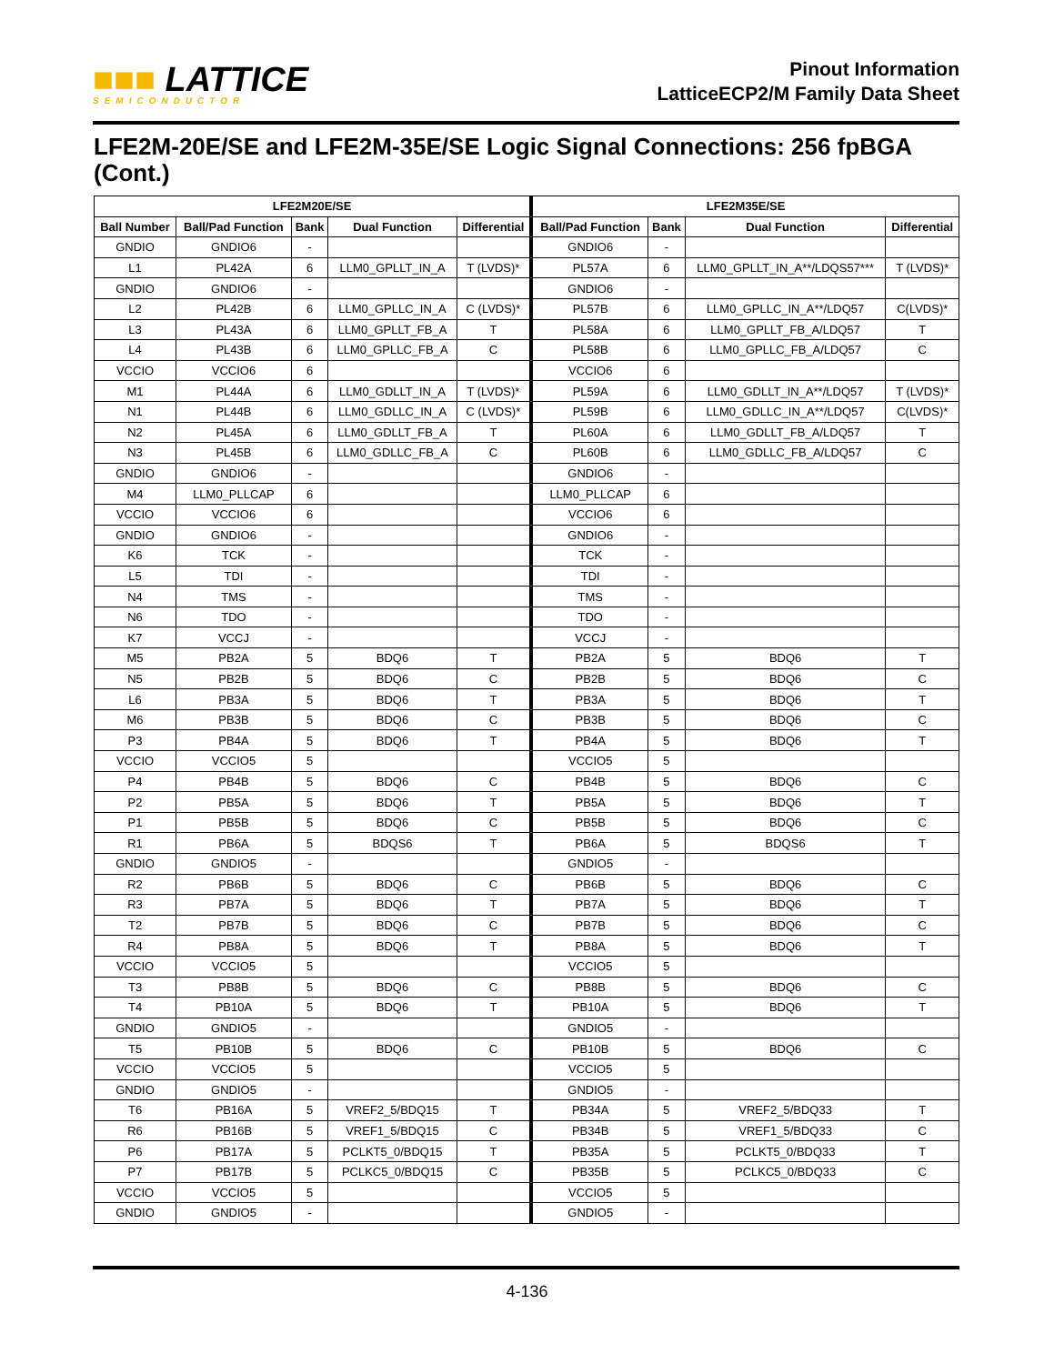■■■ LATTICE
SEMICONDUCTOR
Pinout Information
LatticeECP2/M Family Data Sheet
LFE2M-20E/SE and LFE2M-35E/SE Logic Signal Connections: 256 fpBGA (Cont.)
| LFE2M20E/SE | | | | | LFE2M35E/SE | | | |
| --- | --- | --- | --- | --- | --- | --- | --- | --- |
| Ball Number | Ball/Pad Function | Bank | Dual Function | Differential | Ball/Pad Function | Bank | Dual Function | Differential |
| GNDIO | GNDIO6 | - | | | GNDIO6 | - | | |
| L1 | PL42A | 6 | LLM0_GPLLT_IN_A | T (LVDS)* | PL57A | 6 | LLM0_GPLLT_IN_A**/LDQS57*** | T (LVDS)* |
| GNDIO | GNDIO6 | - | | | GNDIO6 | - | | |
| L2 | PL42B | 6 | LLM0_GPLLC_IN_A | C (LVDS)* | PL57B | 6 | LLM0_GPLLC_IN_A**/LDQ57 | C(LVDS)* |
| L3 | PL43A | 6 | LLM0_GPLLT_FB_A | T | PL58A | 6 | LLM0_GPLLT_FB_A/LDQ57 | T |
| L4 | PL43B | 6 | LLM0_GPLLC_FB_A | C | PL58B | 6 | LLM0_GPLLC_FB_A/LDQ57 | C |
| VCCIO | VCCIO6 | 6 | | | VCCIO6 | 6 | | |
| M1 | PL44A | 6 | LLM0_GDLLT_IN_A | T (LVDS)* | PL59A | 6 | LLM0_GDLLT_IN_A**/LDQ57 | T (LVDS)* |
| N1 | PL44B | 6 | LLM0_GDLLC_IN_A | C (LVDS)* | PL59B | 6 | LLM0_GDLLC_IN_A**/LDQ57 | C(LVDS)* |
| N2 | PL45A | 6 | LLM0_GDLLT_FB_A | T | PL60A | 6 | LLM0_GDLLT_FB_A/LDQ57 | T |
| N3 | PL45B | 6 | LLM0_GDLLC_FB_A | C | PL60B | 6 | LLM0_GDLLC_FB_A/LDQ57 | C |
| GNDIO | GNDIO6 | - | | | GNDIO6 | - | | |
| M4 | LLM0_PLLCAP | 6 | | | LLM0_PLLCAP | 6 | | |
| VCCIO | VCCIO6 | 6 | | | VCCIO6 | 6 | | |
| GNDIO | GNDIO6 | - | | | GNDIO6 | - | | |
| K6 | TCK | - | | | TCK | - | | |
| L5 | TDI | - | | | TDI | - | | |
| N4 | TMS | - | | | TMS | - | | |
| N6 | TDO | - | | | TDO | - | | |
| K7 | VCCJ | - | | | VCCJ | - | | |
| M5 | PB2A | 5 | BDQ6 | T | PB2A | 5 | BDQ6 | T |
| N5 | PB2B | 5 | BDQ6 | C | PB2B | 5 | BDQ6 | C |
| L6 | PB3A | 5 | BDQ6 | T | PB3A | 5 | BDQ6 | T |
| M6 | PB3B | 5 | BDQ6 | C | PB3B | 5 | BDQ6 | C |
| P3 | PB4A | 5 | BDQ6 | T | PB4A | 5 | BDQ6 | T |
| VCCIO | VCCIO5 | 5 | | | VCCIO5 | 5 | | |
| P4 | PB4B | 5 | BDQ6 | C | PB4B | 5 | BDQ6 | C |
| P2 | PB5A | 5 | BDQ6 | T | PB5A | 5 | BDQ6 | T |
| P1 | PB5B | 5 | BDQ6 | C | PB5B | 5 | BDQ6 | C |
| R1 | PB6A | 5 | BDQS6 | T | PB6A | 5 | BDQS6 | T |
| GNDIO | GNDIO5 | - | | | GNDIO5 | - | | |
| R2 | PB6B | 5 | BDQ6 | C | PB6B | 5 | BDQ6 | C |
| R3 | PB7A | 5 | BDQ6 | T | PB7A | 5 | BDQ6 | T |
| T2 | PB7B | 5 | BDQ6 | C | PB7B | 5 | BDQ6 | C |
| R4 | PB8A | 5 | BDQ6 | T | PB8A | 5 | BDQ6 | T |
| VCCIO | VCCIO5 | 5 | | | VCCIO5 | 5 | | |
| T3 | PB8B | 5 | BDQ6 | C | PB8B | 5 | BDQ6 | C |
| T4 | PB10A | 5 | BDQ6 | T | PB10A | 5 | BDQ6 | T |
| GNDIO | GNDIO5 | - | | | GNDIO5 | - | | |
| T5 | PB10B | 5 | BDQ6 | C | PB10B | 5 | BDQ6 | C |
| VCCIO | VCCIO5 | 5 | | | VCCIO5 | 5 | | |
| GNDIO | GNDIO5 | - | | | GNDIO5 | - | | |
| T6 | PB16A | 5 | VREF2_5/BDQ15 | T | PB34A | 5 | VREF2_5/BDQ33 | T |
| R6 | PB16B | 5 | VREF1_5/BDQ15 | C | PB34B | 5 | VREF1_5/BDQ33 | C |
| P6 | PB17A | 5 | PCLKT5_0/BDQ15 | T | PB35A | 5 | PCLKT5_0/BDQ33 | T |
| P7 | PB17B | 5 | PCLKC5_0/BDQ15 | C | PB35B | 5 | PCLKC5_0/BDQ33 | C |
| VCCIO | VCCIO5 | 5 | | | VCCIO5 | 5 | | |
| GNDIO | GNDIO5 | - | | | GNDIO5 | - | | |
4-136